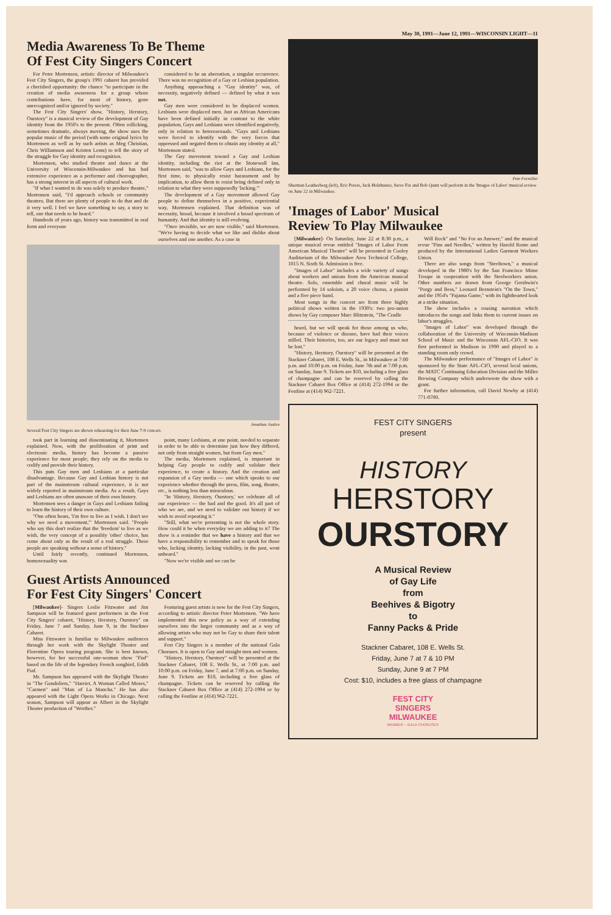Media Awareness To Be Theme
Of Fest City Singers Concert
For Peter Mortensen, artistic director of Milwaukee's Fest City Singers, the group's 1991 cabaret has provided a cherished opportunity: the chance "to participate in the creation of media awareness for a group whose contributions have, for most of history, gone unrecognized and/or ignored by society."
The Fest City Singers' show, "History, Herstory, Ourstory" is a musical review of the development of Gay identity from the 1950's to the present. Often rollicking, sometimes dramatic, always moving, the show uses the popular music of the period (with some original lyrics by Mortensen as well as by such artists as Meg Christian, Chris Williamson and Kristen Lems) to tell the story of the struggle for Gay identity and recognition.
Mortensen, who studied theatre and dance at the University of Wisconsin-Milwaukee and has had extensive experience as a performer and choreographer, has a strong interest in all aspects of cultural work.
"If what I wanted to do was solely to produce theatre," Mortensen said, "I'd approach schools or community theatres. But there are plenty of people to do that and do it very well. I feel we have something to say, a story to tell, one that needs to be heard."
Hundreds of years ago, history was transmitted in oral form and everyone
considered to be an aberration, a singular occurrence. There was no recognition of a Gay or Lesbian population.
Anything approaching a "Gay identity" was, of necessity, negatively defined — defined by what it was not.
Gay men were considered to be displaced women. Lesbians were displaced men. Just as African Americans have been defined initially in contrast to the white population, Gays and Lesbians were identified negatively, only in relation to heterosexuals. "Gays and Lesbians were forced to identify with the very forces that oppressed and negated them to obtain any identity at all," Mortenson stated.
The Gay movement toward a Gay and Lesbian identity, including the riot at the Stonewall Inn, Mortensen said, "was to allow Gays and Lesbians, for the first time, to physically resist harassment and by implication, to allow them to resist being defined only in relation to what they were supposedly 'lacking.'"
The development of a Gay movement allowed Gay people to define themselves in a positive, experiential way, Mortensen explained. That definition was of necessity, broad, because it involved a broad spectrum of humanity. And that identity is still evolving.
"Once invisible, we are now visible," said Mortensen. "We're having to decide what we like and dislike about ourselves and one another. As a case in
Jonathan Justice
Several Fest City Singers are shown rehearsing for their June 7-9 concert.
took part in learning and disseminating it, Mortensen explained. Now, with the proliferation of print and electronic media, history has become a passive experience for most people; they rely on the media to codify and provide their history.
This puts Gay men and Lesbians at a particular disadvantage. Because Gay and Lesbian history is not part of the mainstream cultural experience, it is not widely reported in mainstream media. As a result, Gays and Lesbians are often unaware of their own history.
Mortensen sees a danger in Gays and Lesbians failing to learn the history of their own culture.
"One often hears, 'I'm free to live as I wish. I don't see why we need a movement,'" Mortensen said. "People who say this don't realize that the 'freedom' to live as we wish, the very concept of a possibly 'other' choice, has come about only as the result of a real struggle. These people are speaking without a sense of history."
Until fairly recently, continued Mortensen, homosexuality was
point, many Lesbians, at one point, needed to separate in order to be able to determine just how they differed, not only from straight women, but from Gay men."
The media, Mortensen explained, is important in helping Gay people to codify and validate their experience, to create a history. And the creation and expansion of a Gay media — one which speaks to our experience whether through the press, film, song, theatre, etc., is nothing less than miraculous.
"In 'History, Herstory, Ourstory,' we celebrate all of our experience — the bad and the good. It's all part of who we are, and we need to validate our history if we wish to avoid repeating it."
"Still, what we're presenting is not the whole story. How could it be when everyday we are adding to it? The show is a reminder that we have a history and that we have a responsibility to remember and to speak for those who, lacking identity, lacking visibility, in the past, went unheard."
"Now we're visible and we can be
Guest Artists Announced
For Fest City Singers' Concert
[Milwaukee]- Singers Leslie Fitzwater and Jim Sampson will be featured guest performers in the Fest City Singers' cabaret, "History, Herstory, Ourstory" on Friday, June 7 and Sunday, June 9, in the Stackner Cabaret.
Miss Fitzwater is familiar to Milwaukee audiences through her work with the Skylight Theater and Florentine Opera touring program. She is best known, however, for her successful one-woman show "Piaf" based on the life of the legendary French songbird, Edith Piaf.
Mr. Sampson has appeared with the Skylight Theater in "The Gondoliers," "Harriet, A Woman Called Moses," "Carmen" and "Man of La Mancha." He has also appeared with the Light Opera Works in Chicago. Next season, Sampson will appear as Albert in the Skylight Theater production of "Werther."
Featuring guest artists is new for the Fest City Singers, according to artistic director Peter Mortensen. "We have implemented this new policy as a way of extending ourselves into the larger community and as a way of allowing artists who may not be Gay to share their talent and support."
Fest City Singers is a member of the national Gala Choruses. It is open to Gay and straight men and women.
"History, Herstory, Ourstory" will be presented at the Stackner Cabaret, 108 E. Wells St., at 7:00 p.m. and 10:00 p.m. on Friday, June 7, and at 7:00 p.m. on Sunday, June 9. Tickets are $10, including a free glass of champagne. Tickets can be reserved by calling the Stackner Cabaret Box Office at (414) 272-1994 or by calling the Festline at (414) 962-7221.
May 30, 1991—June 12, 1991—WISCONSIN LIGHT—11
Pete Formiller
Sherman Leatherberg (left), Eric Peters, Jack Holzhuster, Steve Fix and Bob Quint will perform in the 'Images of Labor' musical review on June 22 in Milwaukee.
'Images of Labor' Musical
Review To Play Milwaukee
[Milwaukee]- On Saturday, June 22 at 8:30 p.m., a unique musical revue entitled "Images of Labor From American Musical Theatre" will be presented in Cooley Auditorium of the Milwaukee Area Technical College, 1015 N. Sixth St. Admission is free.
"Images of Labor" includes a wide variety of songs about workers and unions from the American musical theatre. Solo, ensemble and choral music will be performed by 14 soloists, a 20 voice chorus, a pianist and a five piece band.
Most songs in the concert are from three highly political shows written in the 1930's: two pro-union shows by Gay composer Marc Blitzstein, "The Cradle
heard, but we will speak for those among us who, because of violence or disease, have had their voices stilled. Their histories, too, are our legacy and must not be lost."
"History, Herstory, Ourstory" will be presented at the Stackner Cabaret, 108 E. Wells St., in Milwaukee at 7:00 p.m. and 10:00 p.m. on Friday, June 7th and at 7:00 p.m. on Sunday, June 9. Tickets are $10, including a free glass of champagne and can be reserved by calling the Stackner Cabaret Box Office at (414) 272-1994 or the Festline at (414) 962-7221.
Will Rock" and "No For an Answer;" and the musical revue "Pins and Needles," written by Harold Rome and produced by the International Ladies Garment Workers Union.
There are also songs from "Steeltown," a musical developed in the 1980's by the San Francisco Mime Troupe in cooperation with the Steelworkers union. Other numbers are drawn from George Gershwin's "Porgy and Bess," Leonard Bernstein's "On the Town," and the 1954's "Pajama Game," with its lighthearted look at a strike situation.
The show includes a rousing narration which introduces the songs and links them to current issues on labor's struggles.
"Images of Labor" was developed through the collaboration of the University of Wisconsin-Madison School of Music and the Wisconsin AFL-CIO. It was first performed in Madison in 1990 and played to a standing room only crowd.
The Milwaukee performance of "Images of Labor" is sponsored by the State AFL-CIO, several local unions, the MATC Continuing Education Division and the Miller Brewing Company which underwrote the show with a grant.
For further information, call David Newby at (414) 771-0700.
FEST CITY SINGERS
present
HISTORY
HERSTORY
OURSTORY
A Musical Review
of Gay Life
from
Beehives & Bigotry
to
Fanny Packs & Pride
Stackner Cabaret, 108 E. Wells St.
Friday, June 7 at 7 & 10 PM
Sunday, June 9 at 7 PM
Cost: $10, includes a free glass of champagne
FEST CITY
SINGERS
MILWAUKEE
MEMBER – GALA CHORUSES